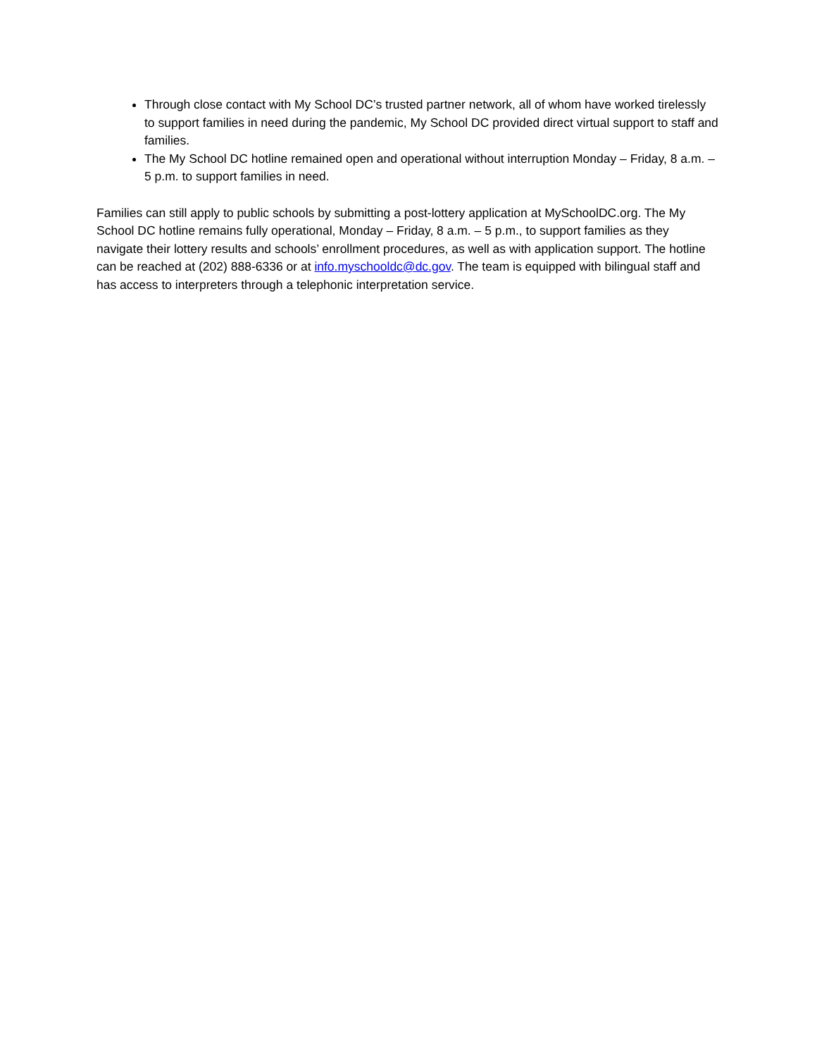Through close contact with My School DC’s trusted partner network, all of whom have worked tirelessly to support families in need during the pandemic, My School DC provided direct virtual support to staff and families.
The My School DC hotline remained open and operational without interruption Monday – Friday, 8 a.m. – 5 p.m. to support families in need.
Families can still apply to public schools by submitting a post-lottery application at MySchoolDC.org. The My School DC hotline remains fully operational, Monday – Friday, 8 a.m. – 5 p.m., to support families as they navigate their lottery results and schools’ enrollment procedures, as well as with application support. The hotline can be reached at (202) 888-6336 or at info.myschooldc@dc.gov. The team is equipped with bilingual staff and has access to interpreters through a telephonic interpretation service.